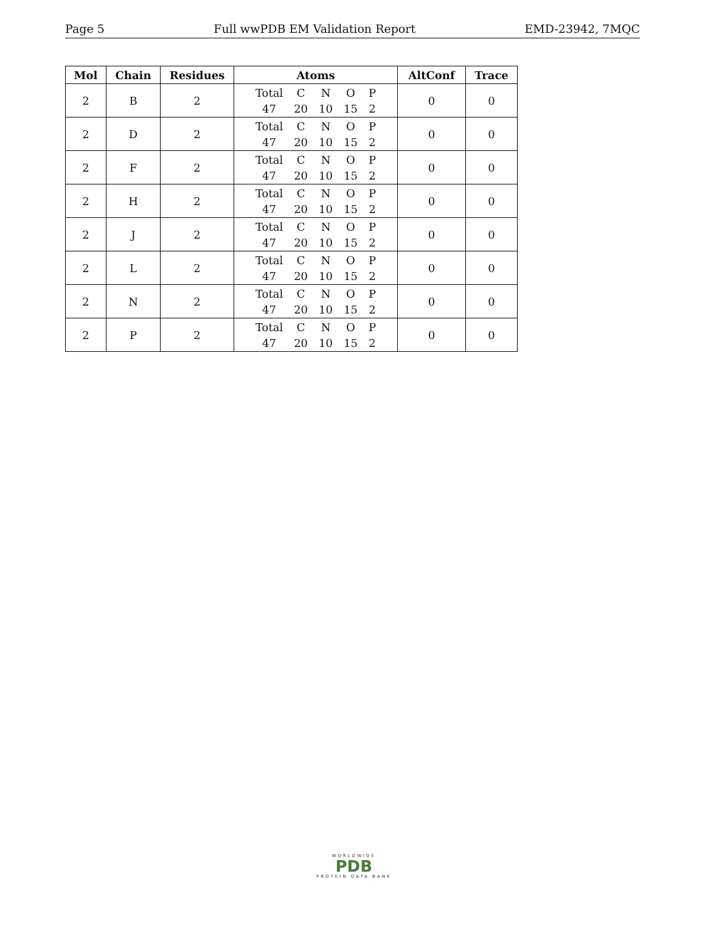Page 5 Full wwPDB EM Validation Report EMD-23942, 7MQC
| Mol | Chain | Residues | Atoms | AltConf | Trace |
| --- | --- | --- | --- | --- | --- |
| 2 | B | 2 | / Total / C / N / O / P / / 47 / 20 / 10 / 15 / 2 / | 0 | 0 |
| 2 | D | 2 | / Total / C / N / O / P / / 47 / 20 / 10 / 15 / 2 / | 0 | 0 |
| 2 | F | 2 | / Total / C / N / O / P / / 47 / 20 / 10 / 15 / 2 / | 0 | 0 |
| 2 | H | 2 | / Total / C / N / O / P / / 47 / 20 / 10 / 15 / 2 / | 0 | 0 |
| 2 | J | 2 | / Total / C / N / O / P / / 47 / 20 / 10 / 15 / 2 / | 0 | 0 |
| 2 | L | 2 | / Total / C / N / O / P / / 47 / 20 / 10 / 15 / 2 / | 0 | 0 |
| 2 | N | 2 | / Total / C / N / O / P / / 47 / 20 / 10 / 15 / 2 / | 0 | 0 |
| 2 | P | 2 | / Total / C / N / O / P / / 47 / 20 / 10 / 15 / 2 / | 0 | 0 |
WORLDWIDE
PDB
PROTEIN DATA BANK